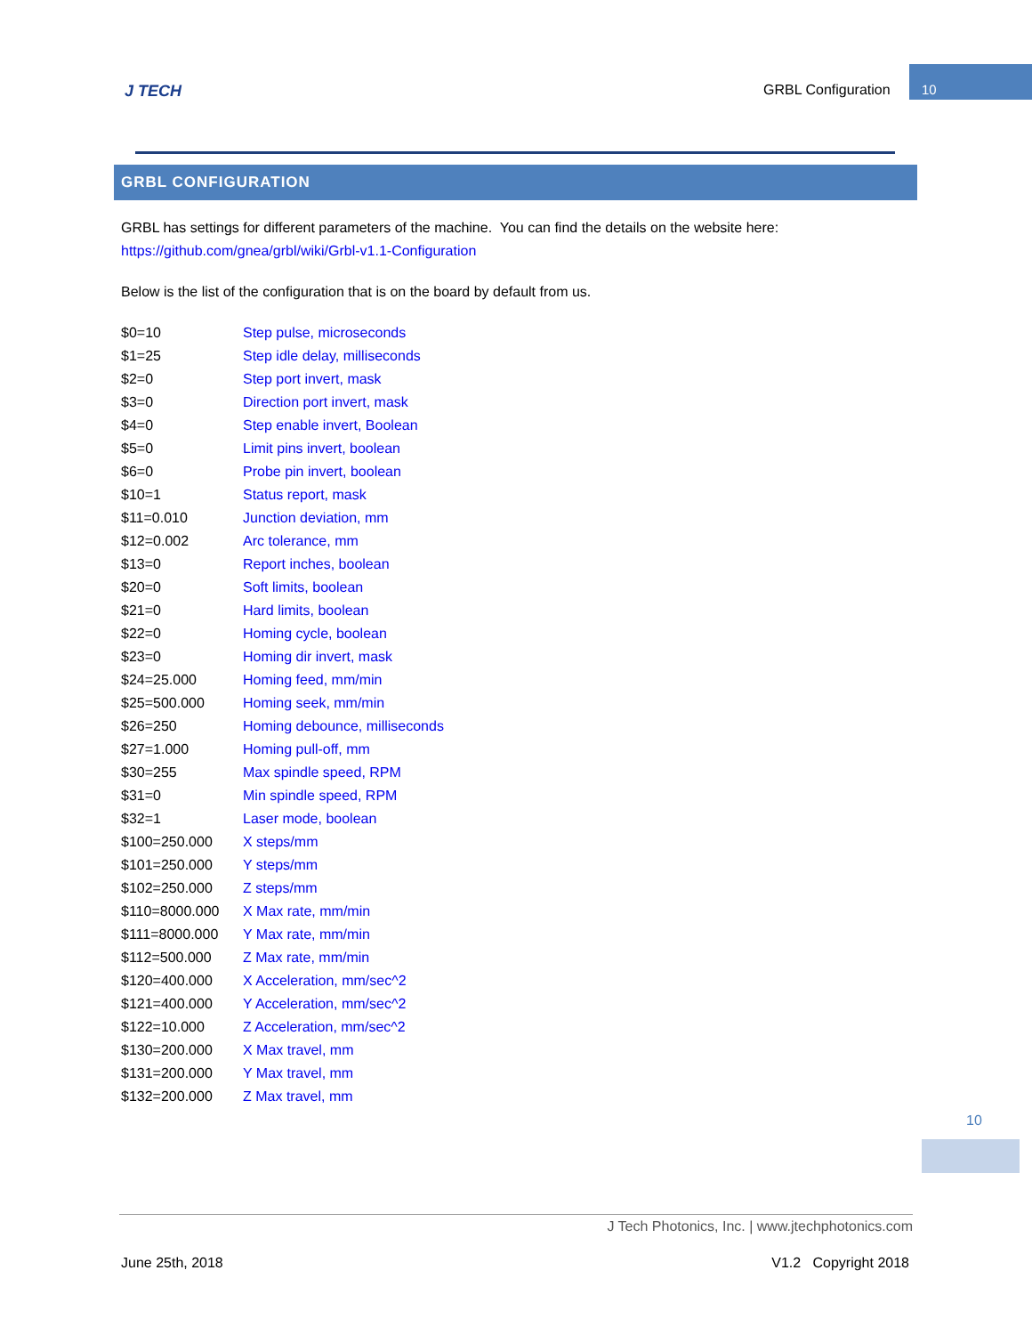J TECH GRBL Configuration
10
GRBL CONFIGURATION
GRBL has settings for different parameters of the machine. You can find the details on the website here:
https://github.com/gnea/grbl/wiki/Grbl-v1.1-Configuration
Below is the list of the configuration that is on the board by default from us.
| $0=10 | Step pulse, microseconds |
| $1=25 | Step idle delay, milliseconds |
| $2=0 | Step port invert, mask |
| $3=0 | Direction port invert, mask |
| $4=0 | Step enable invert, Boolean |
| $5=0 | Limit pins invert, boolean |
| $6=0 | Probe pin invert, boolean |
| $10=1 | Status report, mask |
| $11=0.010 | Junction deviation, mm |
| $12=0.002 | Arc tolerance, mm |
| $13=0 | Report inches, boolean |
| $20=0 | Soft limits, boolean |
| $21=0 | Hard limits, boolean |
| $22=0 | Homing cycle, boolean |
| $23=0 | Homing dir invert, mask |
| $24=25.000 | Homing feed, mm/min |
| $25=500.000 | Homing seek, mm/min |
| $26=250 | Homing debounce, milliseconds |
| $27=1.000 | Homing pull-off, mm |
| $30=255 | Max spindle speed, RPM |
| $31=0 | Min spindle speed, RPM |
| $32=1 | Laser mode, boolean |
| $100=250.000 | X steps/mm |
| $101=250.000 | Y steps/mm |
| $102=250.000 | Z steps/mm |
| $110=8000.000 | X Max rate, mm/min |
| $111=8000.000 | Y Max rate, mm/min |
| $112=500.000 | Z Max rate, mm/min |
| $120=400.000 | X Acceleration, mm/sec^2 |
| $121=400.000 | Y Acceleration, mm/sec^2 |
| $122=10.000 | Z Acceleration, mm/sec^2 |
| $130=200.000 | X Max travel, mm |
| $131=200.000 | Y Max travel, mm |
| $132=200.000 | Z Max travel, mm |
10
J Tech Photonics, Inc. | www.jtechphotonics.com
June 25th, 2018 V1.2 Copyright 2018